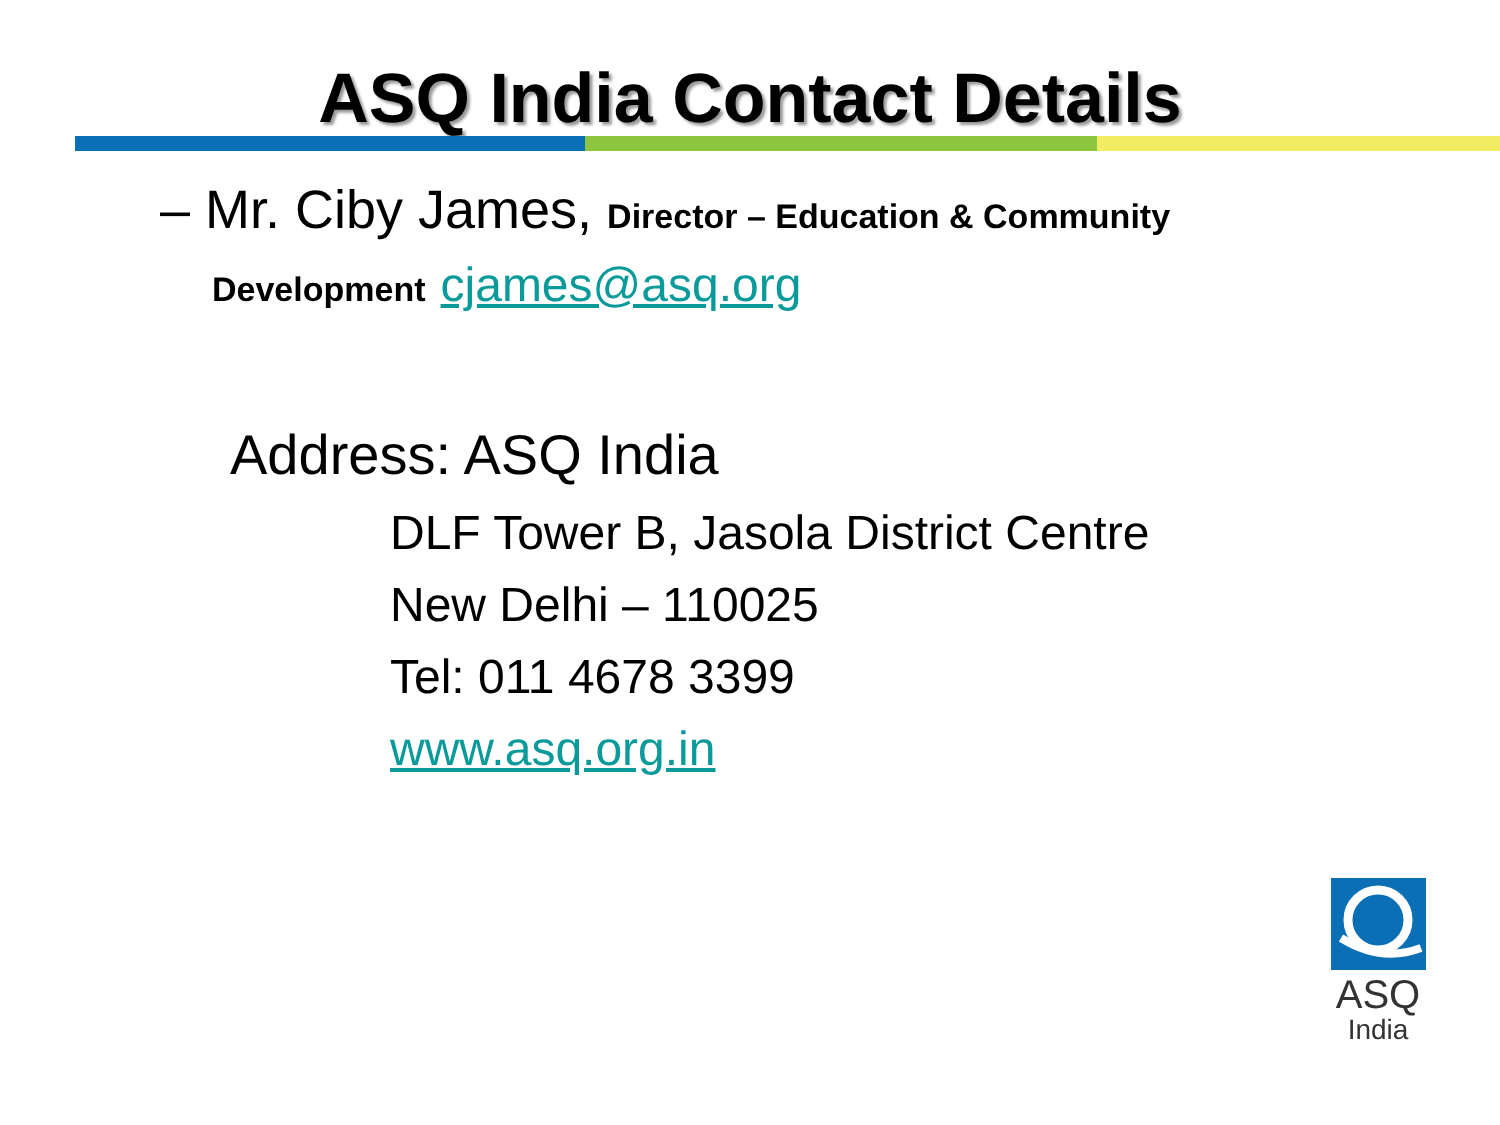ASQ India Contact Details
– Mr. Ciby James, Director – Education & Community
Development cjames@asq.org
Address: ASQ India
DLF Tower B, Jasola District Centre
New Delhi – 110025
Tel: 011 4678 3399
www.asq.org.in
ASQ
India